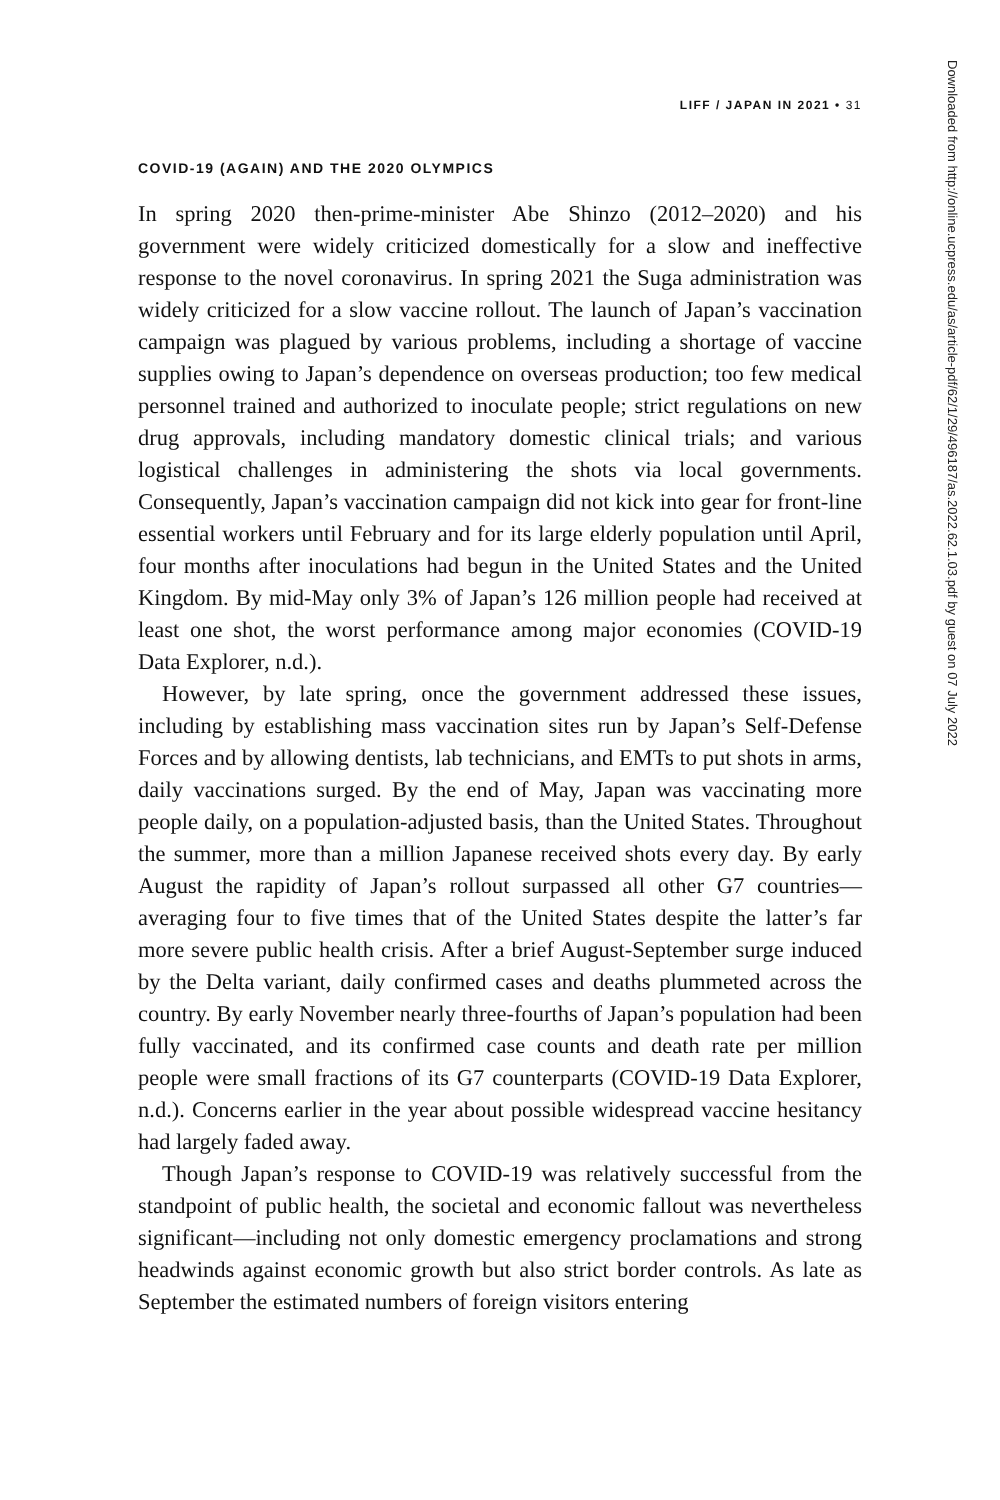LIFF / JAPAN IN 2021 • 31
COVID-19 (AGAIN) AND THE 2020 OLYMPICS
In spring 2020 then-prime-minister Abe Shinzo (2012–2020) and his government were widely criticized domestically for a slow and ineffective response to the novel coronavirus. In spring 2021 the Suga administration was widely criticized for a slow vaccine rollout. The launch of Japan’s vaccination campaign was plagued by various problems, including a shortage of vaccine supplies owing to Japan’s dependence on overseas production; too few medical personnel trained and authorized to inoculate people; strict regulations on new drug approvals, including mandatory domestic clinical trials; and various logistical challenges in administering the shots via local governments. Consequently, Japan’s vaccination campaign did not kick into gear for front-line essential workers until February and for its large elderly population until April, four months after inoculations had begun in the United States and the United Kingdom. By mid-May only 3% of Japan’s 126 million people had received at least one shot, the worst performance among major economies (COVID-19 Data Explorer, n.d.).
However, by late spring, once the government addressed these issues, including by establishing mass vaccination sites run by Japan’s Self-Defense Forces and by allowing dentists, lab technicians, and EMTs to put shots in arms, daily vaccinations surged. By the end of May, Japan was vaccinating more people daily, on a population-adjusted basis, than the United States. Throughout the summer, more than a million Japanese received shots every day. By early August the rapidity of Japan’s rollout surpassed all other G7 countries—averaging four to five times that of the United States despite the latter’s far more severe public health crisis. After a brief August-September surge induced by the Delta variant, daily confirmed cases and deaths plummeted across the country. By early November nearly three-fourths of Japan’s population had been fully vaccinated, and its confirmed case counts and death rate per million people were small fractions of its G7 counterparts (COVID-19 Data Explorer, n.d.). Concerns earlier in the year about possible widespread vaccine hesitancy had largely faded away.
Though Japan’s response to COVID-19 was relatively successful from the standpoint of public health, the societal and economic fallout was nevertheless significant—including not only domestic emergency proclamations and strong headwinds against economic growth but also strict border controls. As late as September the estimated numbers of foreign visitors entering
Downloaded from http://online.ucpress.edu/as/article-pdf/62/1/29/496187/as.2022.62.1.03.pdf by guest on 07 July 2022